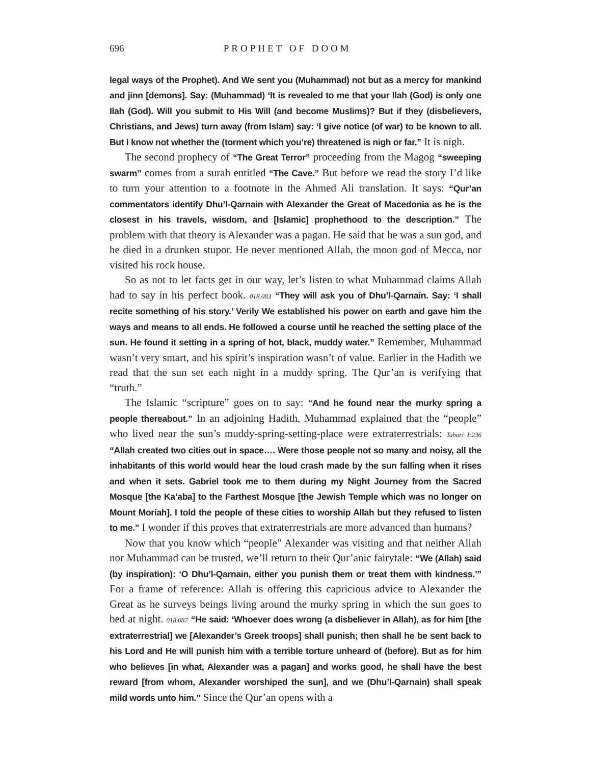696 PROPHET OF DOOM
legal ways of the Prophet). And We sent you (Muhammad) not but as a mercy for mankind and jinn [demons]. Say: (Muhammad) ‘It is revealed to me that your Ilah (God) is only one Ilah (God). Will you submit to His Will (and become Muslims)? But if they (disbelievers, Christians, and Jews) turn away (from Islam) say: ‘I give notice (of war) to be known to all. But I know not whether the (torment which you’re) threatened is nigh or far.” It is nigh.
The second prophecy of “The Great Terror” proceeding from the Magog “sweeping swarm” comes from a surah entitled “The Cave.” But before we read the story I’d like to turn your attention to a footnote in the Ahmed Ali translation. It says: “Qur’an commentators identify Dhu’l-Qarnain with Alexander the Great of Macedonia as he is the closest in his travels, wisdom, and [Islamic] prophethood to the description.” The problem with that theory is Alexander was a pagan. He said that he was a sun god, and he died in a drunken stupor. He never mentioned Allah, the moon god of Mecca, nor visited his rock house.
So as not to let facts get in our way, let’s listen to what Muhammad claims Allah had to say in his perfect book. 018.083 “They will ask you of Dhu’l-Qarnain. Say: ‘I shall recite something of his story.’ Verily We established his power on earth and gave him the ways and means to all ends. He followed a course until he reached the setting place of the sun. He found it setting in a spring of hot, black, muddy water.” Remember, Muhammad wasn’t very smart, and his spirit’s inspiration wasn’t of value. Earlier in the Hadith we read that the sun set each night in a muddy spring. The Qur’an is verifying that “truth.”
The Islamic “scripture” goes on to say: “And he found near the murky spring a people thereabout.” In an adjoining Hadith, Muhammad explained that the “people” who lived near the sun’s muddy-spring-setting-place were extraterrestrials: Tabari I:236 “Allah created two cities out in space…. Were those people not so many and noisy, all the inhabitants of this world would hear the loud crash made by the sun falling when it rises and when it sets. Gabriel took me to them during my Night Journey from the Sacred Mosque [the Ka’aba] to the Farthest Mosque [the Jewish Temple which was no longer on Mount Moriah]. I told the people of these cities to worship Allah but they refused to listen to me.” I wonder if this proves that extraterrestrials are more advanced than humans?
Now that you know which “people” Alexander was visiting and that neither Allah nor Muhammad can be trusted, we’ll return to their Qur’anic fairytale: “We (Allah) said (by inspiration): ‘O Dhu’l-Qarnain, either you punish them or treat them with kindness.’” For a frame of reference: Allah is offering this capricious advice to Alexander the Great as he surveys beings living around the murky spring in which the sun goes to bed at night. 018.087 “He said: ‘Whoever does wrong (a disbeliever in Allah), as for him [the extraterrestrial] we [Alexander’s Greek troops] shall punish; then shall he be sent back to his Lord and He will punish him with a terrible torture unheard of (before). But as for him who believes [in what, Alexander was a pagan] and works good, he shall have the best reward [from whom, Alexander worshiped the sun], and we (Dhu’l-Qarnain) shall speak mild words unto him.” Since the Qur’an opens with a